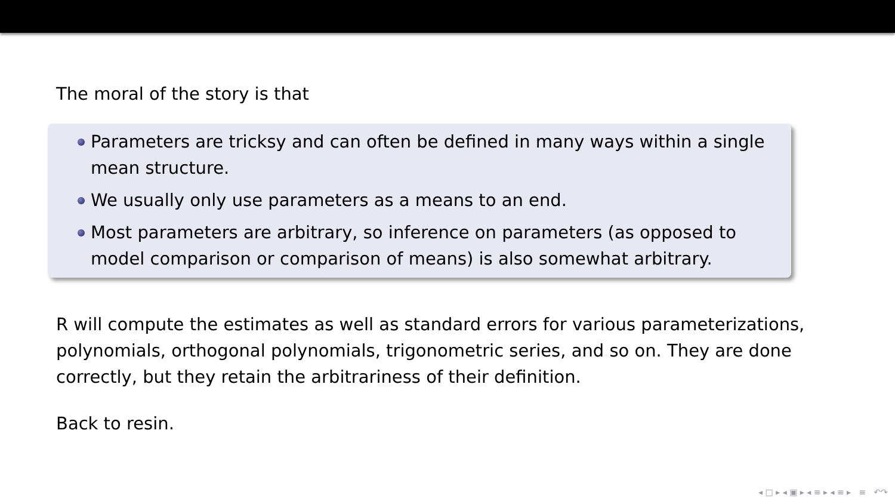The moral of the story is that
Parameters are tricksy and can often be defined in many ways within a single mean structure.
We usually only use parameters as a means to an end.
Most parameters are arbitrary, so inference on parameters (as opposed to model comparison or comparison of means) is also somewhat arbitrary.
R will compute the estimates as well as standard errors for various parameterizations, polynomials, orthogonal polynomials, trigonometric series, and so on. They are done correctly, but they retain the arbitrariness of their definition.
Back to resin.
◂ □ ▸ ◂ ▣ ▸ ◂ ≡ ▸ ◂ ≡ ▸ ≡ ↶↷